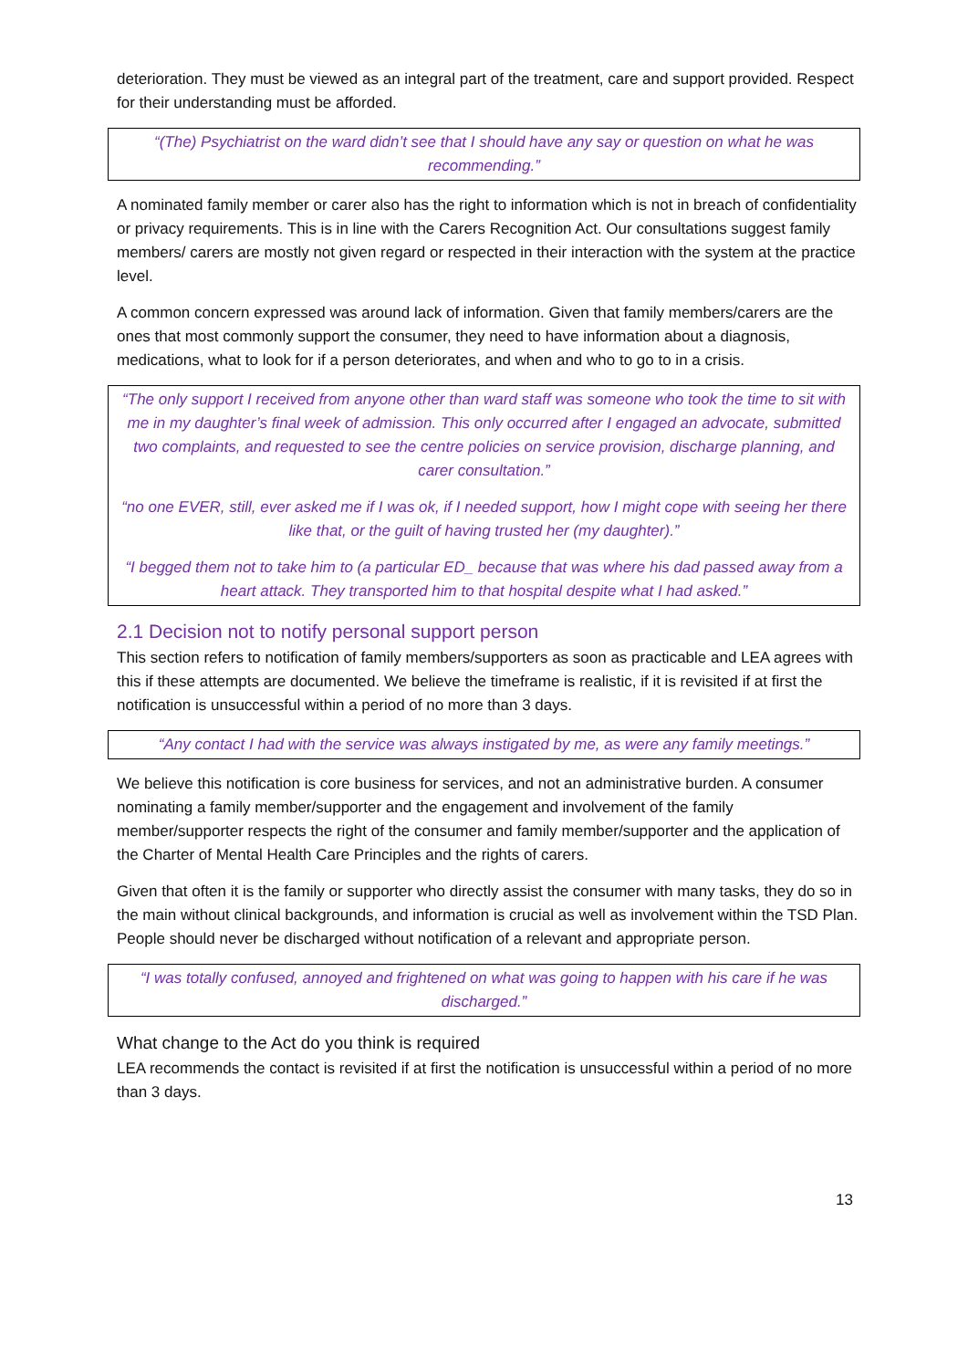deterioration. They must be viewed as an integral part of the treatment, care and support provided. Respect for their understanding must be afforded.
“(The) Psychiatrist on the ward didn’t see that I should have any say or question on what he was recommending.”
A nominated family member or carer also has the right to information which is not in breach of confidentiality or privacy requirements. This is in line with the Carers Recognition Act. Our consultations suggest family members/ carers are mostly not given regard or respected in their interaction with the system at the practice level.
A common concern expressed was around lack of information. Given that family members/carers are the ones that most commonly support the consumer, they need to have information about a diagnosis, medications, what to look for if a person deteriorates, and when and who to go to in a crisis.
“The only support I received from anyone other than ward staff was someone who took the time to sit with me in my daughter’s final week of admission. This only occurred after I engaged an advocate, submitted two complaints, and requested to see the centre policies on service provision, discharge planning, and carer consultation.”
“no one EVER, still, ever asked me if I was ok, if I needed support, how I might cope with seeing her there like that, or the guilt of having trusted her (my daughter).”
“I begged them not to take him to (a particular ED_ because that was where his dad passed away from a heart attack. They transported him to that hospital despite what I had asked.”
2.1 Decision not to notify personal support person
This section refers to notification of family members/supporters as soon as practicable and LEA agrees with this if these attempts are documented. We believe the timeframe is realistic, if it is revisited if at first the notification is unsuccessful within a period of no more than 3 days.
“Any contact I had with the service was always instigated by me, as were any family meetings.”
We believe this notification is core business for services, and not an administrative burden. A consumer nominating a family member/supporter and the engagement and involvement of the family member/supporter respects the right of the consumer and family member/supporter and the application of the Charter of Mental Health Care Principles and the rights of carers.
Given that often it is the family or supporter who directly assist the consumer with many tasks, they do so in the main without clinical backgrounds, and information is crucial as well as involvement within the TSD Plan. People should never be discharged without notification of a relevant and appropriate person.
“I was totally confused, annoyed and frightened on what was going to happen with his care if he was discharged.”
What change to the Act do you think is required
LEA recommends the contact is revisited if at first the notification is unsuccessful within a period of no more than 3 days.
13